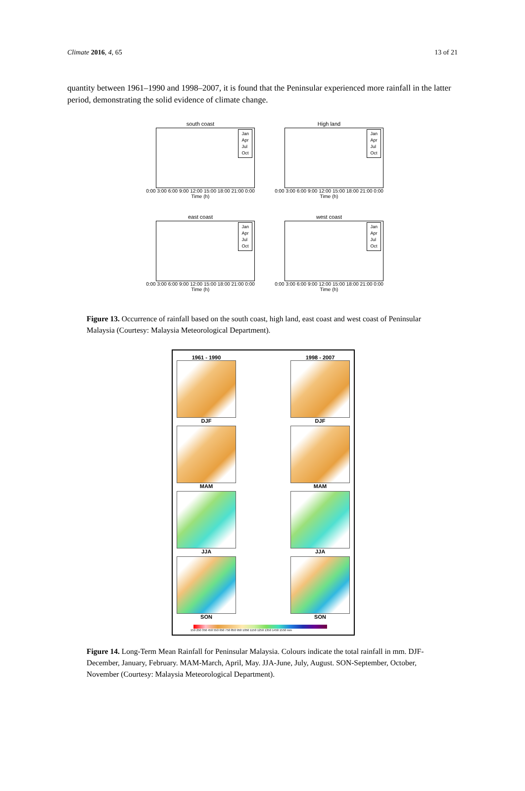Climate 2016, 4, 65 13 of 21
quantity between 1961–1990 and 1998–2007, it is found that the Peninsular experienced more rainfall in the latter period, demonstrating the solid evidence of climate change.
south coast
Jan
Apr
Jul
Oct
0:00 3:00 6:00 9:00 12:00 15:00 18:00 21:00 0:00
Time (h)
High land
Jan
Apr
Jul
Oct
0:00 3:00 6:00 9:00 12:00 15:00 18:00 21:00 0:00
Time (h)
east coast
Jan
Apr
Jul
Oct
0:00 3:00 6:00 9:00 12:00 15:00 18:00 21:00 0:00
Time (h)
west coast
Jan
Apr
Jul
Oct
0:00 3:00 6:00 9:00 12:00 15:00 18:00 21:00 0:00
Time (h)
Figure 13. Occurrence of rainfall based on the south coast, high land, east coast and west coast of Peninsular Malaysia (Courtesy: Malaysia Meteorological Department).
1961 - 1990
1998 - 2007
DJF
DJF
MAM
MAM
JJA
JJA
SON
SON
150 250 350 450 550 650 750 850 950 1050 1150 1250 1350 1450 1550 mm
Figure 14. Long-Term Mean Rainfall for Peninsular Malaysia. Colours indicate the total rainfall in mm. DJF-December, January, February. MAM-March, April, May. JJA-June, July, August. SON-September, October, November (Courtesy: Malaysia Meteorological Department).